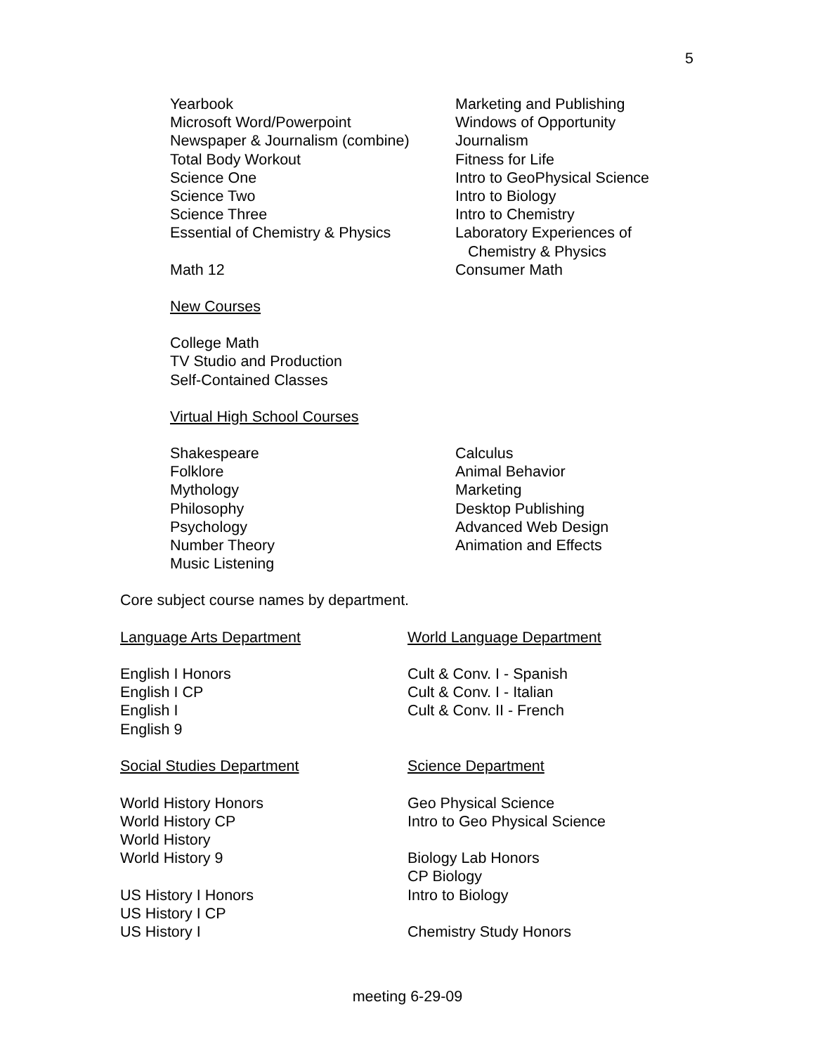5
Yearbook
Microsoft Word/Powerpoint
Newspaper & Journalism (combine)
Total Body Workout
Science One
Science Two
Science Three
Essential of Chemistry & Physics
Math 12
Marketing and Publishing
Windows of Opportunity
Journalism
Fitness for Life
Intro to GeoPhysical Science
Intro to Biology
Intro to Chemistry
Laboratory Experiences of
Chemistry & Physics
Consumer Math
New Courses
College Math
TV Studio and Production
Self-Contained Classes
Virtual High School Courses
Shakespeare
Folklore
Mythology
Philosophy
Psychology
Number Theory
Music Listening
Calculus
Animal Behavior
Marketing
Desktop Publishing
Advanced Web Design
Animation and Effects
Core subject course names by department.
Language Arts Department
English I Honors
English I CP
English I
English 9
Social Studies Department
World History Honors
World History CP
World History
World History 9
US History I Honors
US History I CP
US History I
World Language Department
Cult & Conv. I - Spanish
Cult & Conv. I - Italian
Cult & Conv. II - French
Science Department
Geo Physical Science
Intro to Geo Physical Science
Biology Lab Honors
CP Biology
Intro to Biology
Chemistry Study Honors
meeting 6-29-09